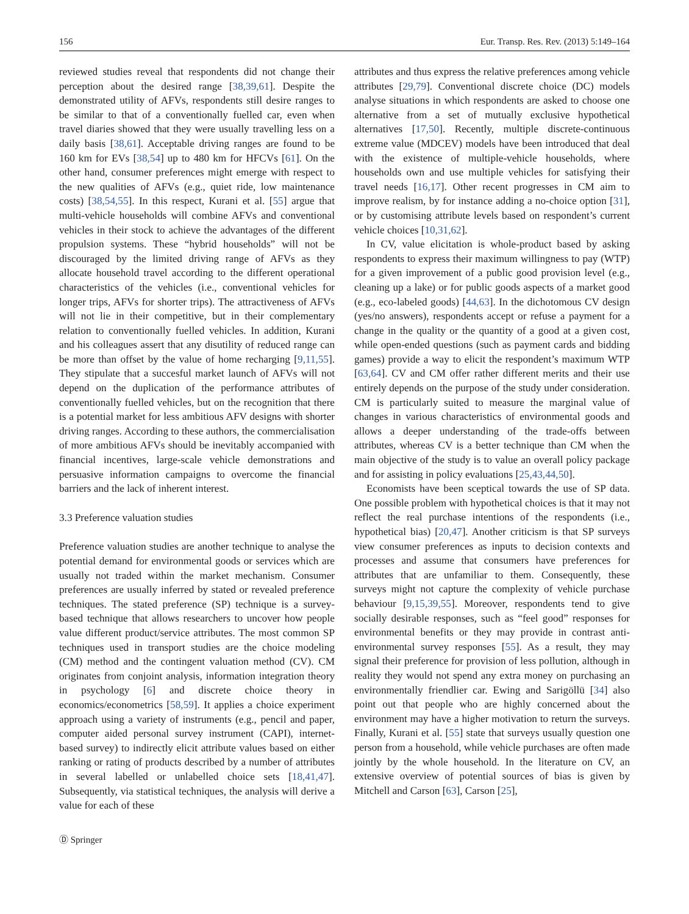156 Eur. Transp. Res. Rev. (2013) 5:149–164
reviewed studies reveal that respondents did not change their perception about the desired range [38,39,61]. Despite the demonstrated utility of AFVs, respondents still desire ranges to be similar to that of a conventionally fuelled car, even when travel diaries showed that they were usually travelling less on a daily basis [38,61]. Acceptable driving ranges are found to be 160 km for EVs [38,54] up to 480 km for HFCVs [61]. On the other hand, consumer preferences might emerge with respect to the new qualities of AFVs (e.g., quiet ride, low maintenance costs) [38,54,55]. In this respect, Kurani et al. [55] argue that multi-vehicle households will combine AFVs and conventional vehicles in their stock to achieve the advantages of the different propulsion systems. These “hybrid households” will not be discouraged by the limited driving range of AFVs as they allocate household travel according to the different operational characteristics of the vehicles (i.e., conventional vehicles for longer trips, AFVs for shorter trips). The attractiveness of AFVs will not lie in their competitive, but in their complementary relation to conventionally fuelled vehicles. In addition, Kurani and his colleagues assert that any disutility of reduced range can be more than offset by the value of home recharging [9,11,55]. They stipulate that a succesful market launch of AFVs will not depend on the duplication of the performance attributes of conventionally fuelled vehicles, but on the recognition that there is a potential market for less ambitious AFV designs with shorter driving ranges. According to these authors, the commercialisation of more ambitious AFVs should be inevitably accompanied with financial incentives, large-scale vehicle demonstrations and persuasive information campaigns to overcome the financial barriers and the lack of inherent interest.
3.3 Preference valuation studies
Preference valuation studies are another technique to analyse the potential demand for environmental goods or services which are usually not traded within the market mechanism. Consumer preferences are usually inferred by stated or revealed preference techniques. The stated preference (SP) technique is a survey-based technique that allows researchers to uncover how people value different product/service attributes. The most common SP techniques used in transport studies are the choice modeling (CM) method and the contingent valuation method (CV). CM originates from conjoint analysis, information integration theory in psychology [6] and discrete choice theory in economics/econometrics [58,59]. It applies a choice experiment approach using a variety of instruments (e.g., pencil and paper, computer aided personal survey instrument (CAPI), internet-based survey) to indirectly elicit attribute values based on either ranking or rating of products described by a number of attributes in several labelled or unlabelled choice sets [18,41,47]. Subsequently, via statistical techniques, the analysis will derive a value for each of these
attributes and thus express the relative preferences among vehicle attributes [29,79]. Conventional discrete choice (DC) models analyse situations in which respondents are asked to choose one alternative from a set of mutually exclusive hypothetical alternatives [17,50]. Recently, multiple discrete-continuous extreme value (MDCEV) models have been introduced that deal with the existence of multiple-vehicle households, where households own and use multiple vehicles for satisfying their travel needs [16,17]. Other recent progresses in CM aim to improve realism, by for instance adding a no-choice option [31], or by customising attribute levels based on respondent’s current vehicle choices [10,31,62].
In CV, value elicitation is whole-product based by asking respondents to express their maximum willingness to pay (WTP) for a given improvement of a public good provision level (e.g., cleaning up a lake) or for public goods aspects of a market good (e.g., eco-labeled goods) [44,63]. In the dichotomous CV design (yes/no answers), respondents accept or refuse a payment for a change in the quality or the quantity of a good at a given cost, while open-ended questions (such as payment cards and bidding games) provide a way to elicit the respondent’s maximum WTP [63,64]. CV and CM offer rather different merits and their use entirely depends on the purpose of the study under consideration. CM is particularly suited to measure the marginal value of changes in various characteristics of environmental goods and allows a deeper understanding of the trade-offs between attributes, whereas CV is a better technique than CM when the main objective of the study is to value an overall policy package and for assisting in policy evaluations [25,43,44,50].
Economists have been sceptical towards the use of SP data. One possible problem with hypothetical choices is that it may not reflect the real purchase intentions of the respondents (i.e., hypothetical bias) [20,47]. Another criticism is that SP surveys view consumer preferences as inputs to decision contexts and processes and assume that consumers have preferences for attributes that are unfamiliar to them. Consequently, these surveys might not capture the complexity of vehicle purchase behaviour [9,15,39,55]. Moreover, respondents tend to give socially desirable responses, such as “feel good” responses for environmental benefits or they may provide in contrast anti-environmental survey responses [55]. As a result, they may signal their preference for provision of less pollution, although in reality they would not spend any extra money on purchasing an environmentally friendlier car. Ewing and Sarigöllü [34] also point out that people who are highly concerned about the environment may have a higher motivation to return the surveys. Finally, Kurani et al. [55] state that surveys usually question one person from a household, while vehicle purchases are often made jointly by the whole household. In the literature on CV, an extensive overview of potential sources of bias is given by Mitchell and Carson [63], Carson [25],
Ⓓ Springer